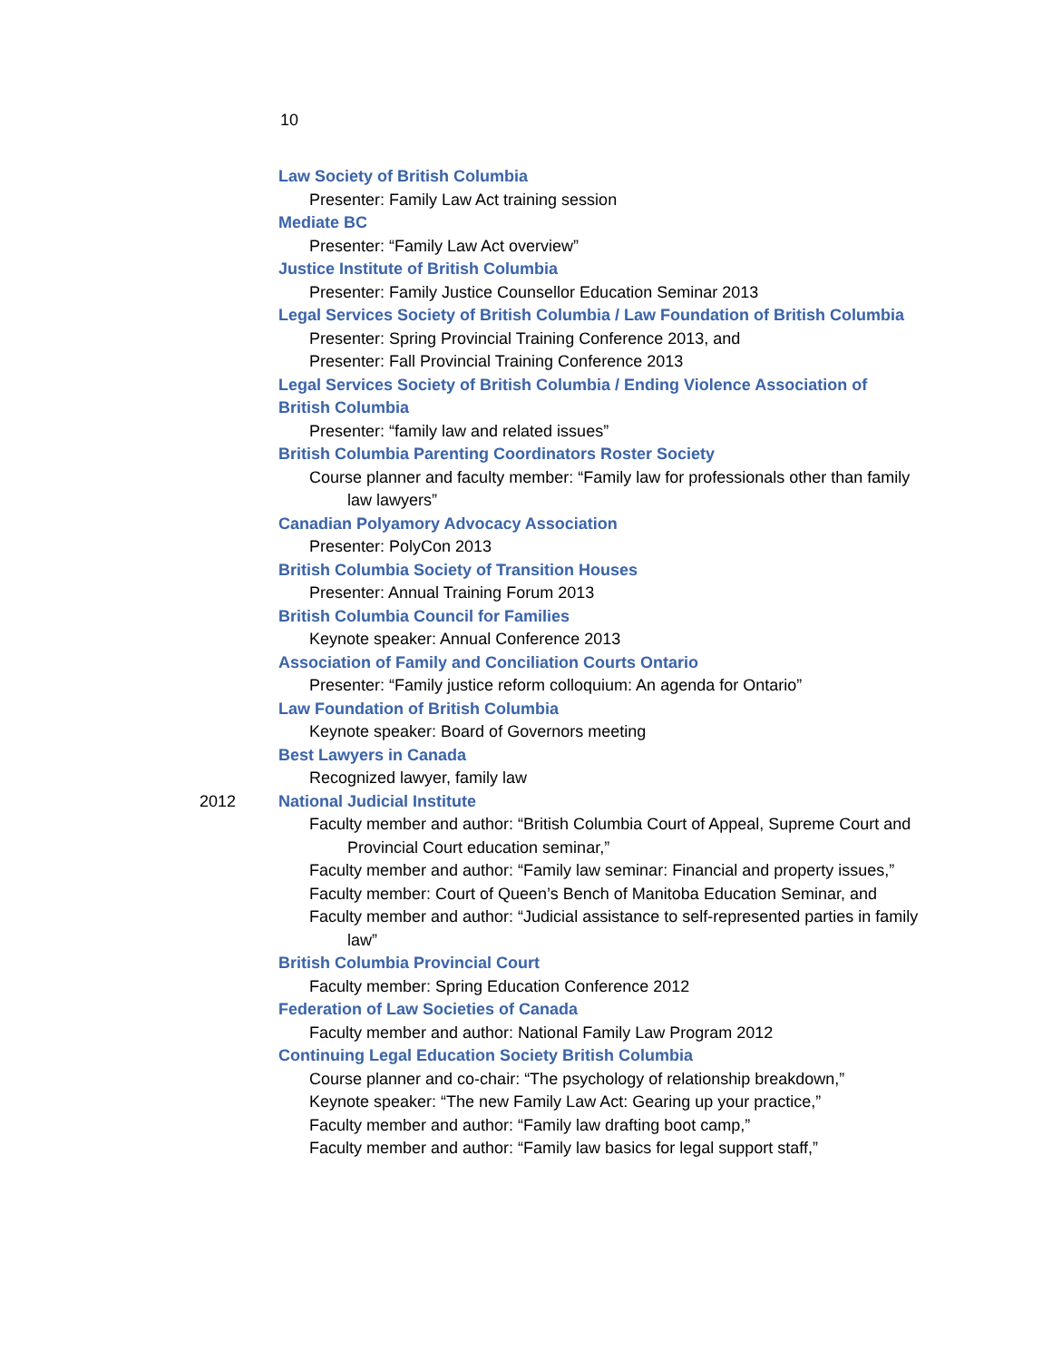10
Law Society of British Columbia
Presenter: Family Law Act training session
Mediate BC
Presenter: “Family Law Act overview”
Justice Institute of British Columbia
Presenter: Family Justice Counsellor Education Seminar 2013
Legal Services Society of British Columbia / Law Foundation of British Columbia
Presenter: Spring Provincial Training Conference 2013, and
Presenter: Fall Provincial Training Conference 2013
Legal Services Society of British Columbia / Ending Violence Association of British Columbia
Presenter: “family law and related issues”
British Columbia Parenting Coordinators Roster Society
Course planner and faculty member: “Family law for professionals other than family law lawyers”
Canadian Polyamory Advocacy Association
Presenter: PolyCon 2013
British Columbia Society of Transition Houses
Presenter: Annual Training Forum 2013
British Columbia Council for Families
Keynote speaker: Annual Conference 2013
Association of Family and Conciliation Courts Ontario
Presenter: “Family justice reform colloquium: An agenda for Ontario”
Law Foundation of British Columbia
Keynote speaker: Board of Governors meeting
Best Lawyers in Canada
Recognized lawyer, family law
2012 National Judicial Institute
Faculty member and author: “British Columbia Court of Appeal, Supreme Court and Provincial Court education seminar,”
Faculty member and author: “Family law seminar: Financial and property issues,”
Faculty member: Court of Queen’s Bench of Manitoba Education Seminar, and
Faculty member and author: “Judicial assistance to self-represented parties in family law”
British Columbia Provincial Court
Faculty member: Spring Education Conference 2012
Federation of Law Societies of Canada
Faculty member and author: National Family Law Program 2012
Continuing Legal Education Society British Columbia
Course planner and co-chair: “The psychology of relationship breakdown,”
Keynote speaker: “The new Family Law Act: Gearing up your practice,”
Faculty member and author: “Family law drafting boot camp,”
Faculty member and author: “Family law basics for legal support staff,”